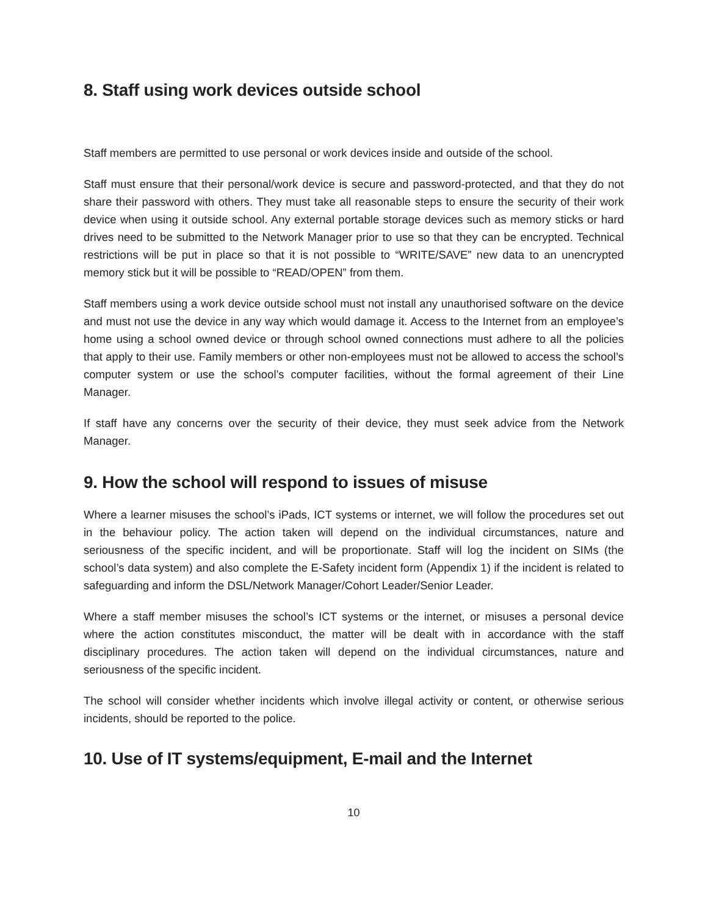8. Staff using work devices outside school
Staff members are permitted to use personal or work devices inside and outside of the school.
Staff must ensure that their personal/work device is secure and password-protected, and that they do not share their password with others. They must take all reasonable steps to ensure the security of their work device when using it outside school. Any external portable storage devices such as memory sticks or hard drives need to be submitted to the Network Manager prior to use so that they can be encrypted. Technical restrictions will be put in place so that it is not possible to “WRITE/SAVE” new data to an unencrypted memory stick but it will be possible to “READ/OPEN” from them.
Staff members using a work device outside school must not install any unauthorised software on the device and must not use the device in any way which would damage it. Access to the Internet from an employee’s home using a school owned device or through school owned connections must adhere to all the policies that apply to their use. Family members or other non-employees must not be allowed to access the school’s computer system or use the school’s computer facilities, without the formal agreement of their Line Manager.
If staff have any concerns over the security of their device, they must seek advice from the Network Manager.
9. How the school will respond to issues of misuse
Where a learner misuses the school’s iPads, ICT systems or internet, we will follow the procedures set out in the behaviour policy. The action taken will depend on the individual circumstances, nature and seriousness of the specific incident, and will be proportionate. Staff will log the incident on SIMs (the school’s data system) and also complete the E-Safety incident form (Appendix 1) if the incident is related to safeguarding and inform the DSL/Network Manager/Cohort Leader/Senior Leader.
Where a staff member misuses the school’s ICT systems or the internet, or misuses a personal device where the action constitutes misconduct, the matter will be dealt with in accordance with the staff disciplinary procedures. The action taken will depend on the individual circumstances, nature and seriousness of the specific incident.
The school will consider whether incidents which involve illegal activity or content, or otherwise serious incidents, should be reported to the police.
10. Use of IT systems/equipment, E-mail and the Internet
10